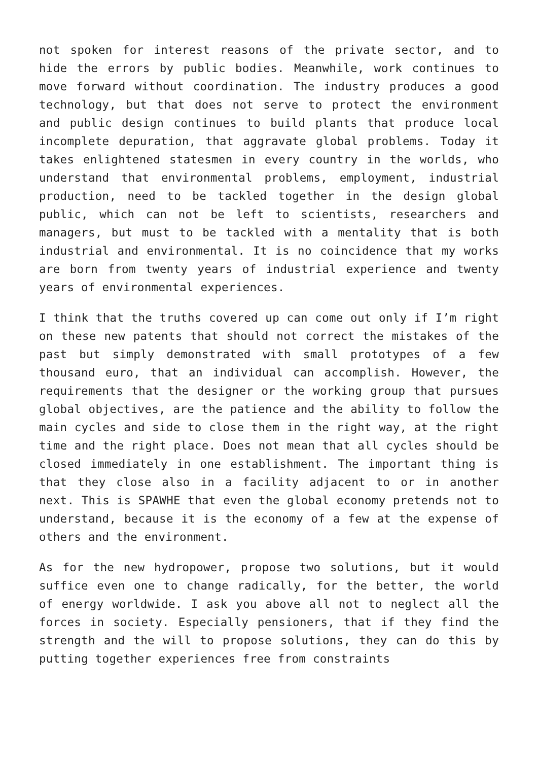not spoken for interest reasons of the private sector, and to hide the errors by public bodies. Meanwhile, work continues to move forward without coordination. The industry produces a good technology, but that does not serve to protect the environment and public design continues to build plants that produce local incomplete depuration, that aggravate global problems. Today it takes enlightened statesmen in every country in the worlds, who understand that environmental problems, employment, industrial production, need to be tackled together in the design global public, which can not be left to scientists, researchers and managers, but must to be tackled with a mentality that is both industrial and environmental. It is no coincidence that my works are born from twenty years of industrial experience and twenty years of environmental experiences.
I think that the truths covered up can come out only if I’m right on these new patents that should not correct the mistakes of the past but simply demonstrated with small prototypes of a few thousand euro, that an individual can accomplish. However, the requirements that the designer or the working group that pursues global objectives, are the patience and the ability to follow the main cycles and side to close them in the right way, at the right time and the right place. Does not mean that all cycles should be closed immediately in one establishment. The important thing is that they close also in a facility adjacent to or in another next. This is SPAWHE that even the global economy pretends not to understand, because it is the economy of a few at the expense of others and the environment.
As for the new hydropower, propose two solutions, but it would suffice even one to change radically, for the better, the world of energy worldwide. I ask you above all not to neglect all the forces in society. Especially pensioners, that if they find the strength and the will to propose solutions, they can do this by putting together experiences free from constraints